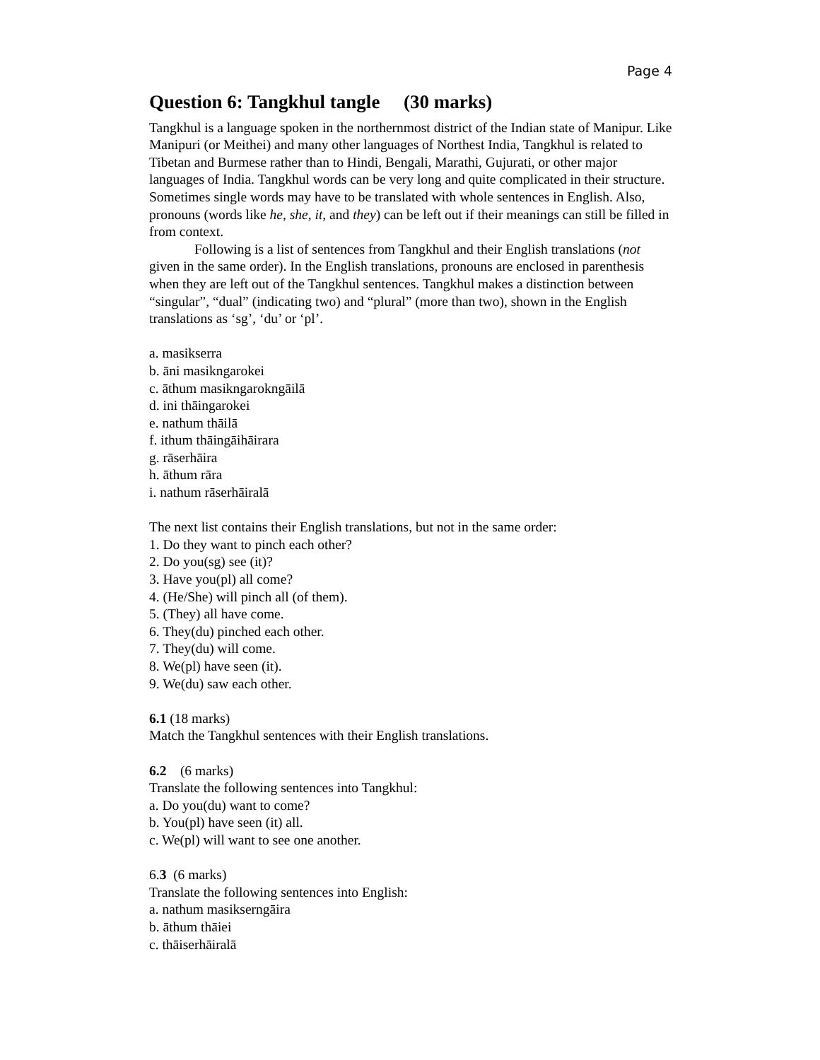Page 4
Question 6: Tangkhul tangle (30 marks)
Tangkhul is a language spoken in the northernmost district of the Indian state of Manipur. Like Manipuri (or Meithei) and many other languages of Northest India, Tangkhul is related to Tibetan and Burmese rather than to Hindi, Bengali, Marathi, Gujurati, or other major languages of India. Tangkhul words can be very long and quite complicated in their structure. Sometimes single words may have to be translated with whole sentences in English. Also, pronouns (words like he, she, it, and they) can be left out if their meanings can still be filled in from context.
Following is a list of sentences from Tangkhul and their English translations (not given in the same order). In the English translations, pronouns are enclosed in parenthesis when they are left out of the Tangkhul sentences. Tangkhul makes a distinction between “singular”, “dual” (indicating two) and “plural” (more than two), shown in the English translations as ‘sg’, ‘du’ or ‘pl’.
a. masikserra
b. āni masikngarokei
c. āthum masikngarokngāilā
d. ini thāingarokei
e. nathum thāilā
f. ithum thāingāihāirara
g. rāserhāira
h. āthum rāra
i. nathum rāserhāiralā
The next list contains their English translations, but not in the same order:
1. Do they want to pinch each other?
2. Do you(sg) see (it)?
3. Have you(pl) all come?
4. (He/She) will pinch all (of them).
5. (They) all have come.
6. They(du) pinched each other.
7. They(du) will come.
8. We(pl) have seen (it).
9. We(du) saw each other.
6.1 (18 marks)
Match the Tangkhul sentences with their English translations.
6.2 (6 marks)
Translate the following sentences into Tangkhul:
a. Do you(du) want to come?
b. You(pl) have seen (it) all.
c. We(pl) will want to see one another.
6.3 (6 marks)
Translate the following sentences into English:
a. nathum masikserngāira
b. āthum thāiei
c. thāiserhāiralā